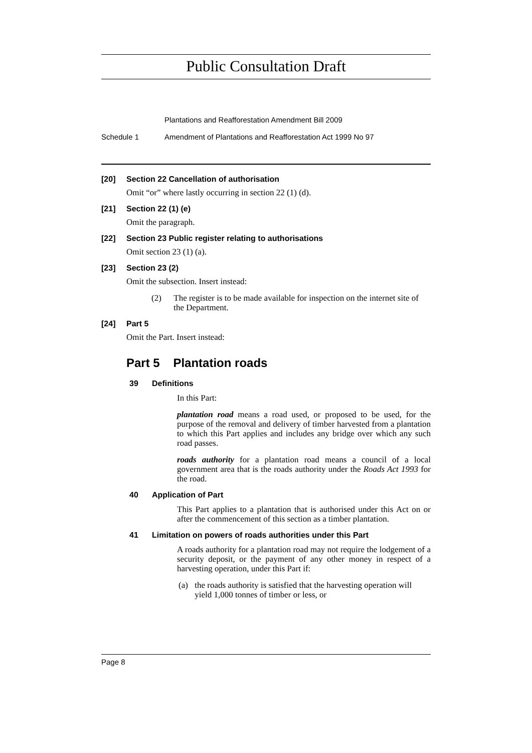Public Consultation Draft
Plantations and Reafforestation Amendment Bill 2009
Schedule 1 Amendment of Plantations and Reafforestation Act 1999 No 97
[20] Section 22 Cancellation of authorisation
Omit “or” where lastly occurring in section 22 (1) (d).
[21] Section 22 (1) (e)
Omit the paragraph.
[22] Section 23 Public register relating to authorisations
Omit section 23 (1) (a).
[23] Section 23 (2)
Omit the subsection. Insert instead:
(2) The register is to be made available for inspection on the internet site of the Department.
[24] Part 5
Omit the Part. Insert instead:
Part 5 Plantation roads
39 Definitions
In this Part:
plantation road means a road used, or proposed to be used, for the purpose of the removal and delivery of timber harvested from a plantation to which this Part applies and includes any bridge over which any such road passes.
roads authority for a plantation road means a council of a local government area that is the roads authority under the Roads Act 1993 for the road.
40 Application of Part
This Part applies to a plantation that is authorised under this Act on or after the commencement of this section as a timber plantation.
41 Limitation on powers of roads authorities under this Part
A roads authority for a plantation road may not require the lodgement of a security deposit, or the payment of any other money in respect of a harvesting operation, under this Part if:
(a) the roads authority is satisfied that the harvesting operation will yield 1,000 tonnes of timber or less, or
Page 8